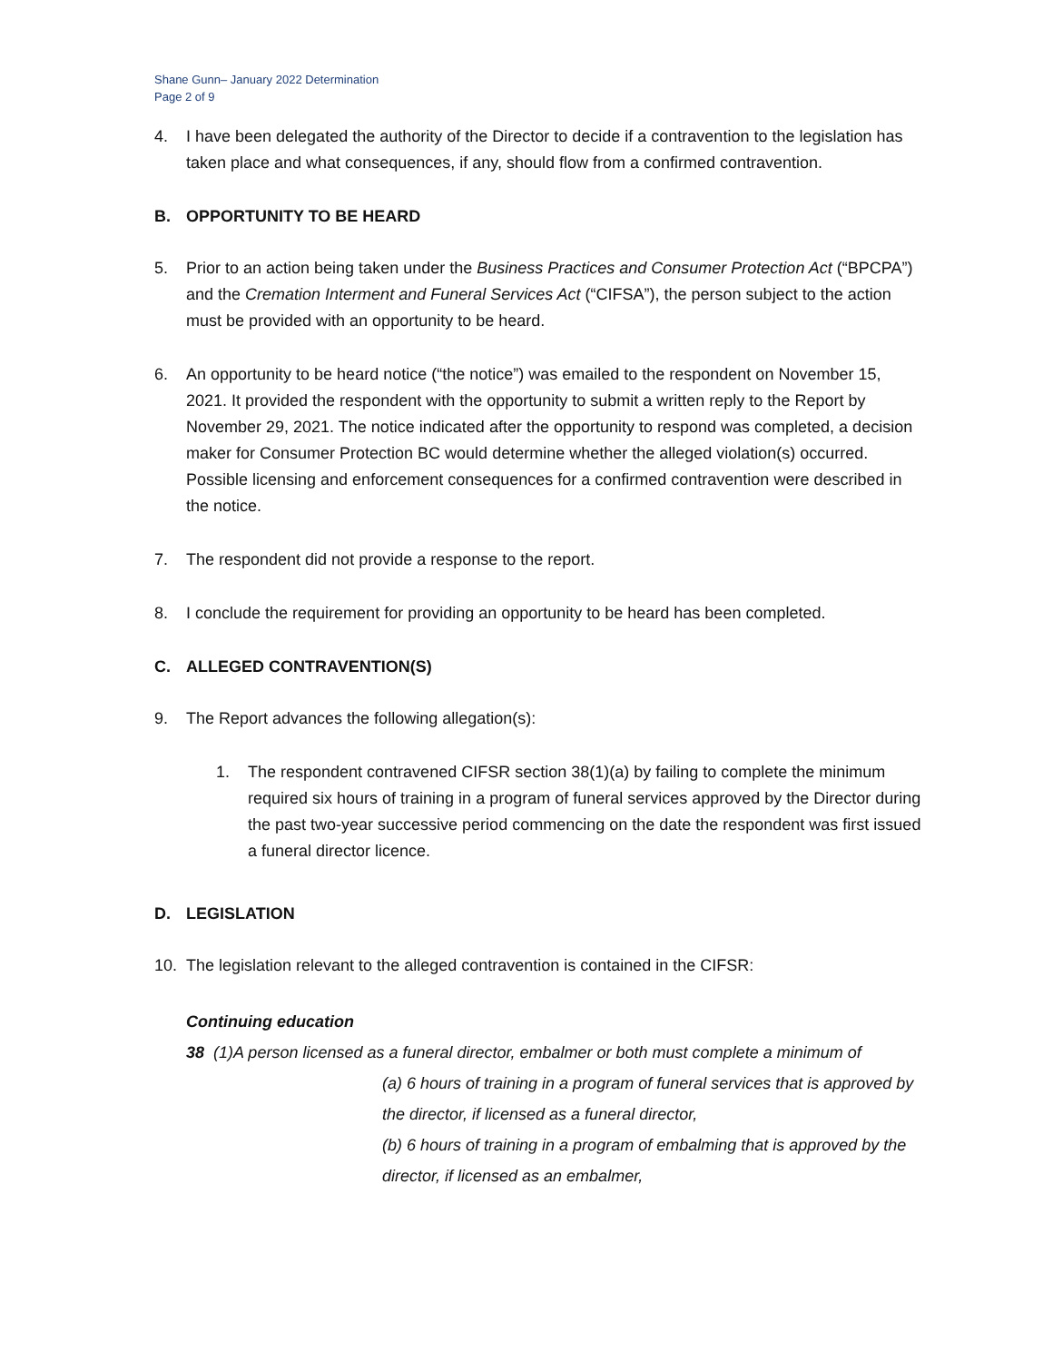Shane Gunn– January 2022 Determination
Page 2 of 9
4. I have been delegated the authority of the Director to decide if a contravention to the legislation has taken place and what consequences, if any, should flow from a confirmed contravention.
B. OPPORTUNITY TO BE HEARD
5. Prior to an action being taken under the Business Practices and Consumer Protection Act (“BPCPA”) and the Cremation Interment and Funeral Services Act (“CIFSA”), the person subject to the action must be provided with an opportunity to be heard.
6. An opportunity to be heard notice (“the notice”) was emailed to the respondent on November 15, 2021. It provided the respondent with the opportunity to submit a written reply to the Report by November 29, 2021. The notice indicated after the opportunity to respond was completed, a decision maker for Consumer Protection BC would determine whether the alleged violation(s) occurred. Possible licensing and enforcement consequences for a confirmed contravention were described in the notice.
7. The respondent did not provide a response to the report.
8. I conclude the requirement for providing an opportunity to be heard has been completed.
C. ALLEGED CONTRAVENTION(S)
9. The Report advances the following allegation(s):
1. The respondent contravened CIFSR section 38(1)(a) by failing to complete the minimum required six hours of training in a program of funeral services approved by the Director during the past two-year successive period commencing on the date the respondent was first issued a funeral director licence.
D. LEGISLATION
10. The legislation relevant to the alleged contravention is contained in the CIFSR:
Continuing education
38 (1)A person licensed as a funeral director, embalmer or both must complete a minimum of
(a) 6 hours of training in a program of funeral services that is approved by the director, if licensed as a funeral director,
(b) 6 hours of training in a program of embalming that is approved by the director, if licensed as an embalmer,